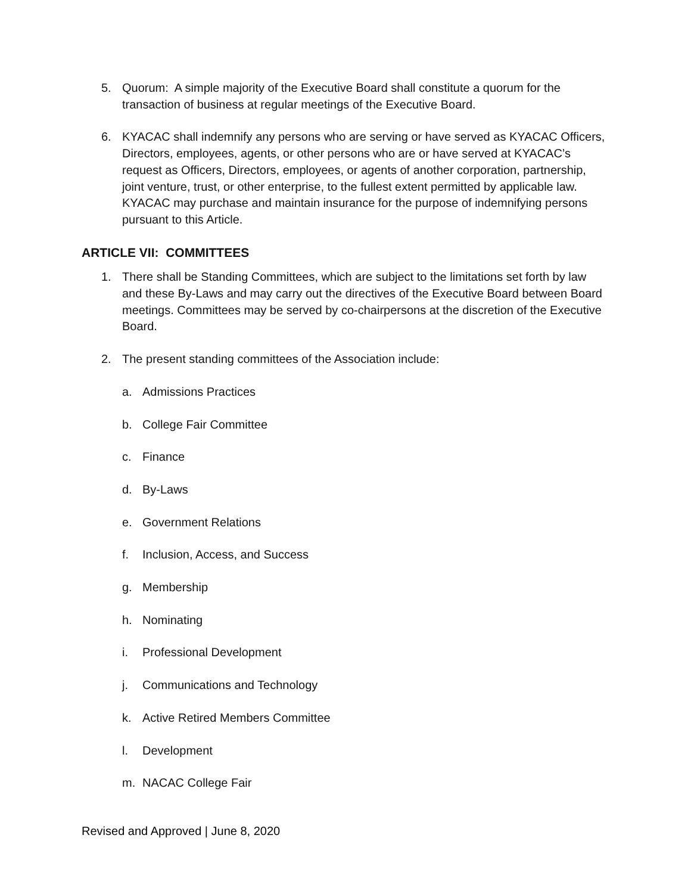5. Quorum: A simple majority of the Executive Board shall constitute a quorum for the transaction of business at regular meetings of the Executive Board.
6. KYACAC shall indemnify any persons who are serving or have served as KYACAC Officers, Directors, employees, agents, or other persons who are or have served at KYACAC’s request as Officers, Directors, employees, or agents of another corporation, partnership, joint venture, trust, or other enterprise, to the fullest extent permitted by applicable law. KYACAC may purchase and maintain insurance for the purpose of indemnifying persons pursuant to this Article.
ARTICLE VII: COMMITTEES
1. There shall be Standing Committees, which are subject to the limitations set forth by law and these By-Laws and may carry out the directives of the Executive Board between Board meetings. Committees may be served by co-chairpersons at the discretion of the Executive Board.
2. The present standing committees of the Association include:
a. Admissions Practices
b. College Fair Committee
c. Finance
d. By-Laws
e. Government Relations
f. Inclusion, Access, and Success
g. Membership
h. Nominating
i. Professional Development
j. Communications and Technology
k. Active Retired Members Committee
l. Development
m. NACAC College Fair
Revised and Approved | June 8, 2020